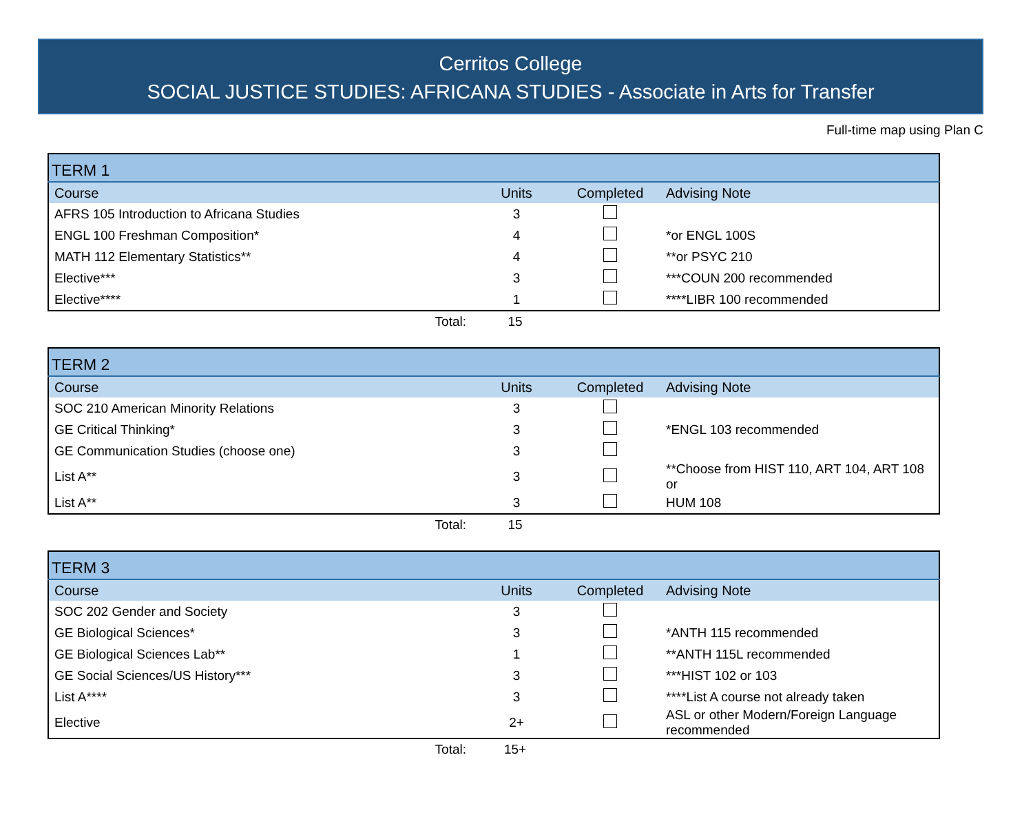Cerritos College
SOCIAL JUSTICE STUDIES: AFRICANA STUDIES - Associate in Arts for Transfer
Full-time map using Plan C
| TERM 1 | | | |
| --- | --- | --- | --- |
| Course | Units | Completed | Advising Note |
| AFRS 105 Introduction to Africana Studies | 3 | | |
| ENGL 100 Freshman Composition* | 4 | | *or ENGL 100S |
| MATH 112 Elementary Statistics** | 4 | | **or PSYC 210 |
| Elective*** | 3 | | ***COUN 200 recommended |
| Elective**** | 1 | | ****LIBR 100 recommended |
| Total: | 15 | |
| TERM 2 | | | |
| --- | --- | --- | --- |
| Course | Units | Completed | Advising Note |
| SOC 210 American Minority Relations | 3 | | |
| GE Critical Thinking* | 3 | | *ENGL 103 recommended |
| GE Communication Studies (choose one) | 3 | | |
| List A** | 3 | | **Choose from HIST 110, ART 104, ART 108 or |
| List A** | 3 | | HUM 108 |
| Total: | 15 | |
| TERM 3 | | | |
| --- | --- | --- | --- |
| Course | Units | Completed | Advising Note |
| SOC 202 Gender and Society | 3 | | |
| GE Biological Sciences* | 3 | | *ANTH 115 recommended |
| GE Biological Sciences Lab** | 1 | | **ANTH 115L recommended |
| GE Social Sciences/US History*** | 3 | | ***HIST 102 or 103 |
| List A**** | 3 | | ****List A course not already taken |
| Elective | 2+ | | ASL or other Modern/Foreign Language recommended |
| Total: | 15+ | |